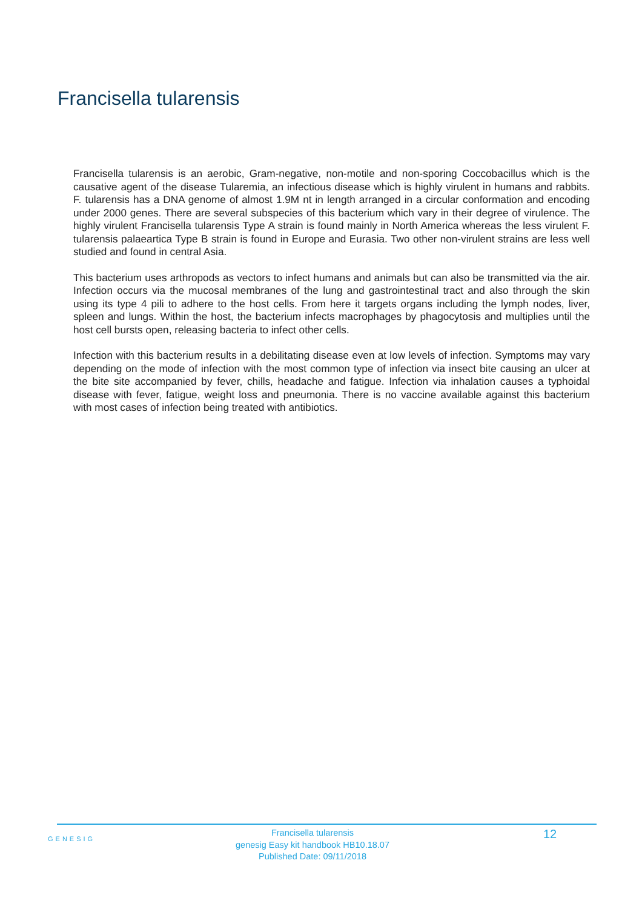Francisella tularensis
Francisella tularensis is an aerobic, Gram-negative, non-motile and non-sporing Coccobacillus which is the causative agent of the disease Tularemia, an infectious disease which is highly virulent in humans and rabbits. F. tularensis has a DNA genome of almost 1.9M nt in length arranged in a circular conformation and encoding under 2000 genes. There are several subspecies of this bacterium which vary in their degree of virulence. The highly virulent Francisella tularensis Type A strain is found mainly in North America whereas the less virulent F. tularensis palaeartica Type B strain is found in Europe and Eurasia. Two other non-virulent strains are less well studied and found in central Asia.
This bacterium uses arthropods as vectors to infect humans and animals but can also be transmitted via the air. Infection occurs via the mucosal membranes of the lung and gastrointestinal tract and also through the skin using its type 4 pili to adhere to the host cells. From here it targets organs including the lymph nodes, liver, spleen and lungs. Within the host, the bacterium infects macrophages by phagocytosis and multiplies until the host cell bursts open, releasing bacteria to infect other cells.
Infection with this bacterium results in a debilitating disease even at low levels of infection. Symptoms may vary depending on the mode of infection with the most common type of infection via insect bite causing an ulcer at the bite site accompanied by fever, chills, headache and fatigue. Infection via inhalation causes a typhoidal disease with fever, fatigue, weight loss and pneumonia. There is no vaccine available against this bacterium with most cases of infection being treated with antibiotics.
GENESIG
Francisella tularensis
genesig Easy kit handbook HB10.18.07
Published Date: 09/11/2018
12